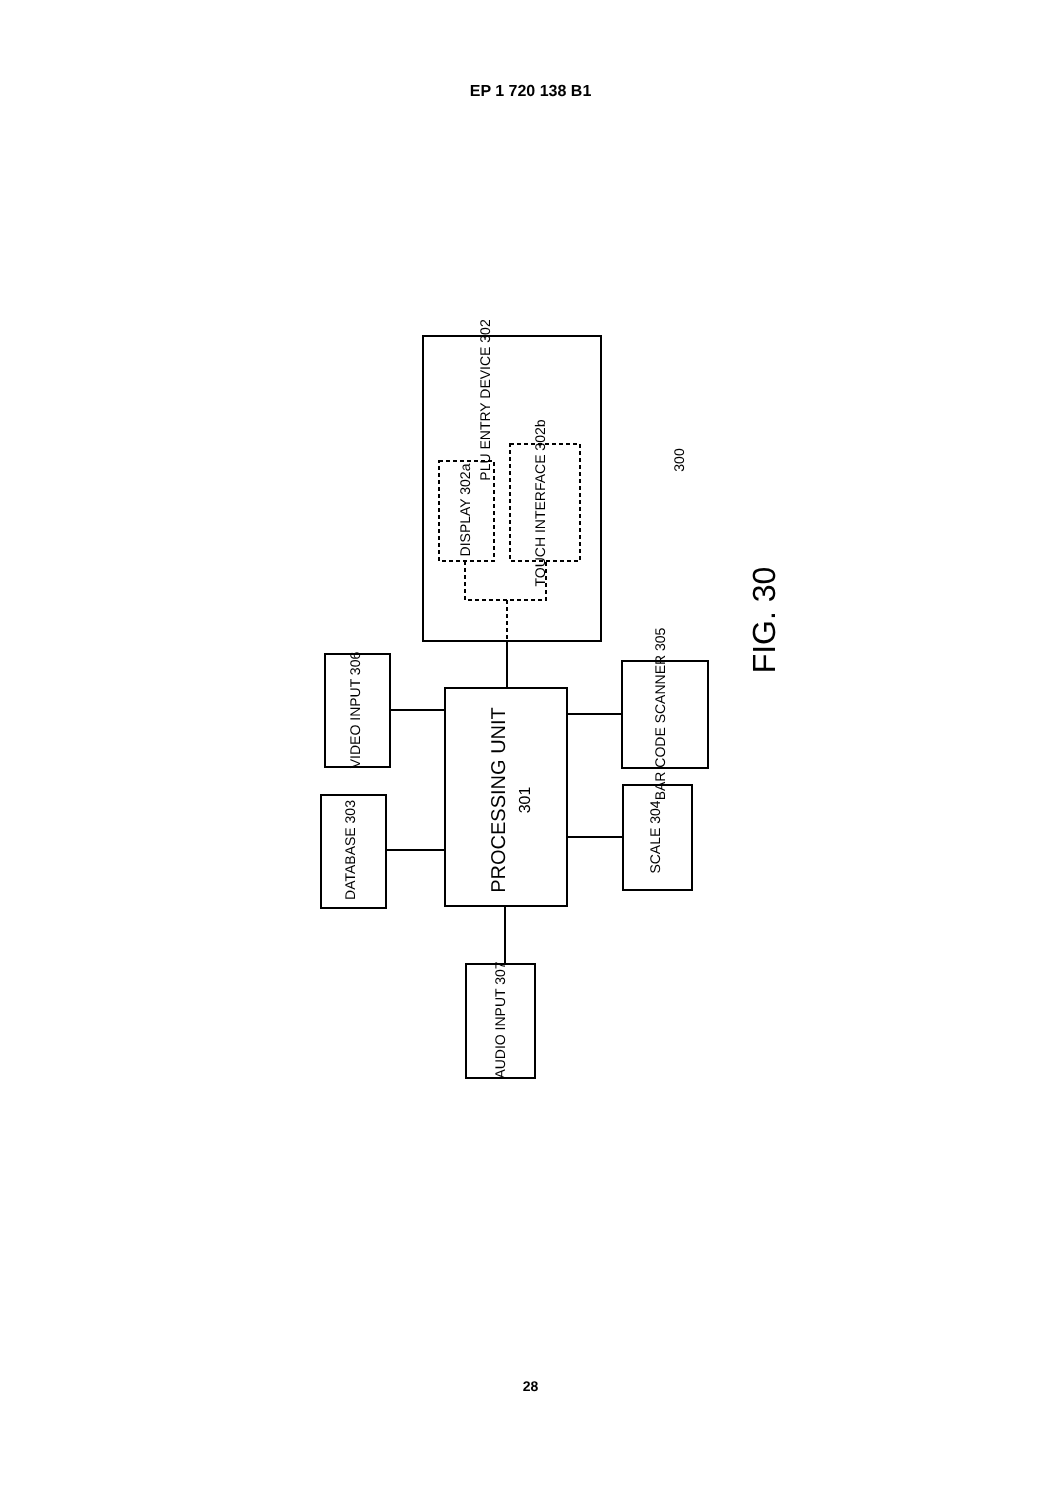EP 1 720 138 B1
PROCESSING UNIT
301
PLU ENTRY DEVICE 302
DISPLAY 302a
TOUCH INTERFACE 302b
VIDEO INPUT 306
DATABASE 303
AUDIO INPUT 307
BAR CODE SCANNER 305
SCALE 304
300
FIG. 30
28